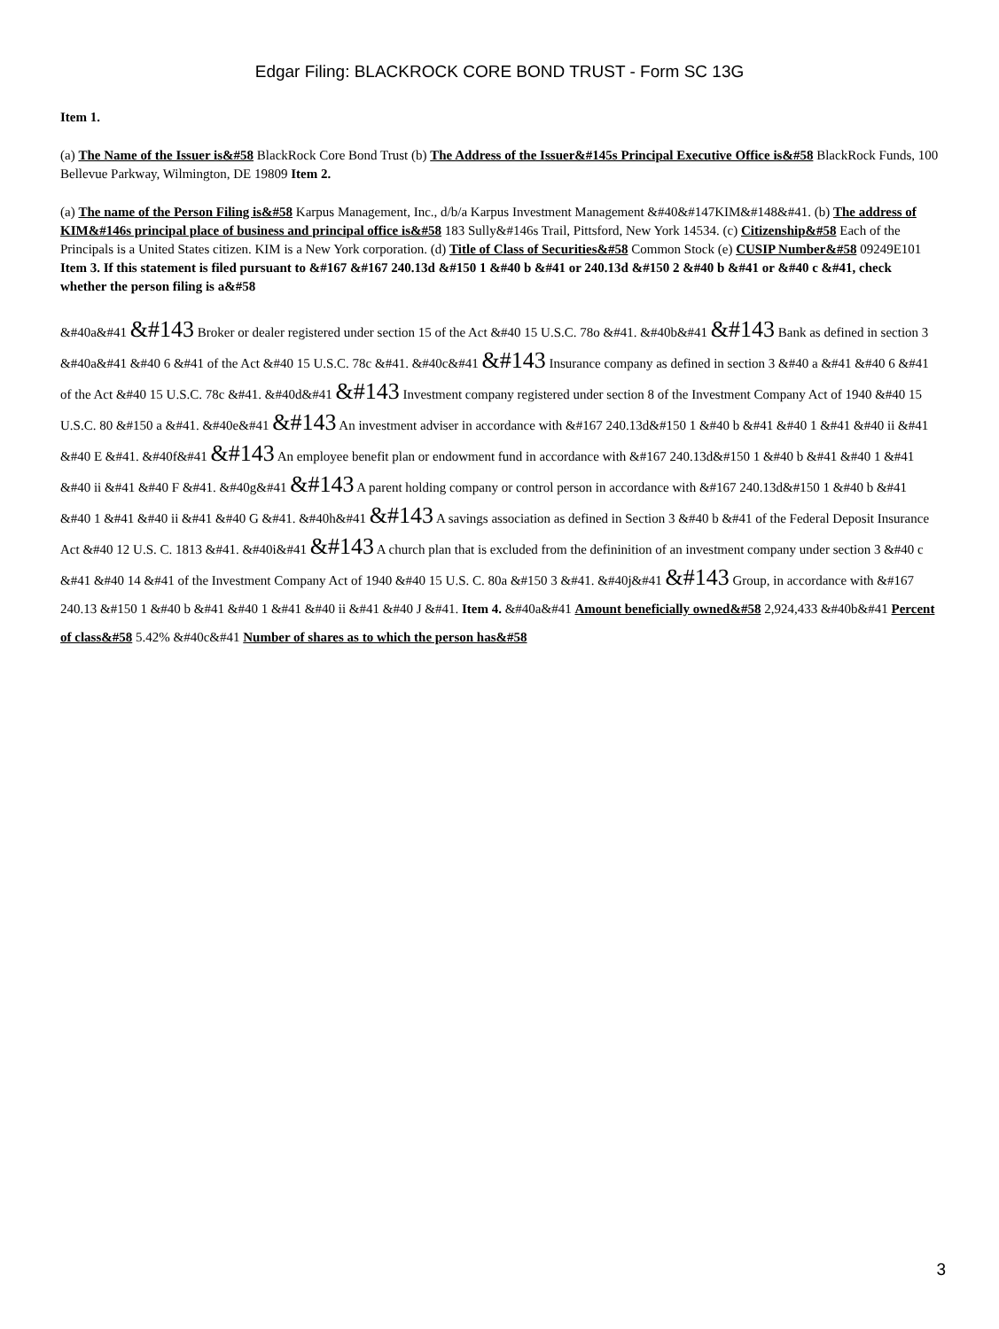Edgar Filing: BLACKROCK CORE BOND TRUST - Form SC 13G
Item 1.
(a) The Name of the Issuer is&#58 BlackRock Core Bond Trust (b) The Address of the Issuer&#145s Principal Executive Office is&#58 BlackRock Funds, 100 Bellevue Parkway, Wilmington, DE 19809 Item 2.
(a) The name of the Person Filing is&#58 Karpus Management, Inc., d/b/a Karpus Investment Management &#40&#147KIM&#148&#41. (b) The address of KIM&#146s principal place of business and principal office is&#58 183 Sully&#146s Trail, Pittsford, New York 14534. (c) Citizenship&#58 Each of the Principals is a United States citizen. KIM is a New York corporation. (d) Title of Class of Securities&#58 Common Stock (e) CUSIP Number&#58 09249E101 Item 3. If this statement is filed pursuant to &#167 &#167 240.13d &#150 1 &#40 b &#41 or 240.13d &#150 2 &#40 b &#41 or &#40 c &#41, check whether the person filing is a&#58
&#40a&#41 &#143 Broker or dealer registered under section 15 of the Act &#40 15 U.S.C. 78o &#41. &#40b&#41 &#143 Bank as defined in section 3 &#40a&#41 &#40 6 &#41 of the Act &#40 15 U.S.C. 78c &#41. &#40c&#41 &#143 Insurance company as defined in section 3 &#40 a &#41 &#40 6 &#41 of the Act &#40 15 U.S.C. 78c &#41. &#40d&#41 &#143 Investment company registered under section 8 of the Investment Company Act of 1940 &#40 15 U.S.C. 80 &#150 a &#41. &#40e&#41 &#143 An investment adviser in accordance with &#167 240.13d&#150 1 &#40 b &#41 &#40 1 &#41 &#40 ii &#41 &#40 E &#41. &#40f&#41 &#143 An employee benefit plan or endowment fund in accordance with &#167 240.13d&#150 1 &#40 b &#41 &#40 1 &#41 &#40 ii &#41 &#40 F &#41. &#40g&#41 &#143 A parent holding company or control person in accordance with &#167 240.13d&#150 1 &#40 b &#41 &#40 1 &#41 &#40 ii &#41 &#40 G &#41. &#40h&#41 &#143 A savings association as defined in Section 3 &#40 b &#41 of the Federal Deposit Insurance Act &#40 12 U.S. C. 1813 &#41. &#40i&#41 &#143 A church plan that is excluded from the defininition of an investment company under section 3 &#40 c &#41 &#40 14 &#41 of the Investment Company Act of 1940 &#40 15 U.S. C. 80a &#150 3 &#41. &#40j&#41 &#143 Group, in accordance with &#167 240.13 &#150 1 &#40 b &#41 &#40 1 &#41 &#40 ii &#41 &#40 J &#41. Item 4. &#40a&#41 Amount beneficially owned&#58 2,924,433 &#40b&#41 Percent of class&#58 5.42% &#40c&#41 Number of shares as to which the person has&#58
3